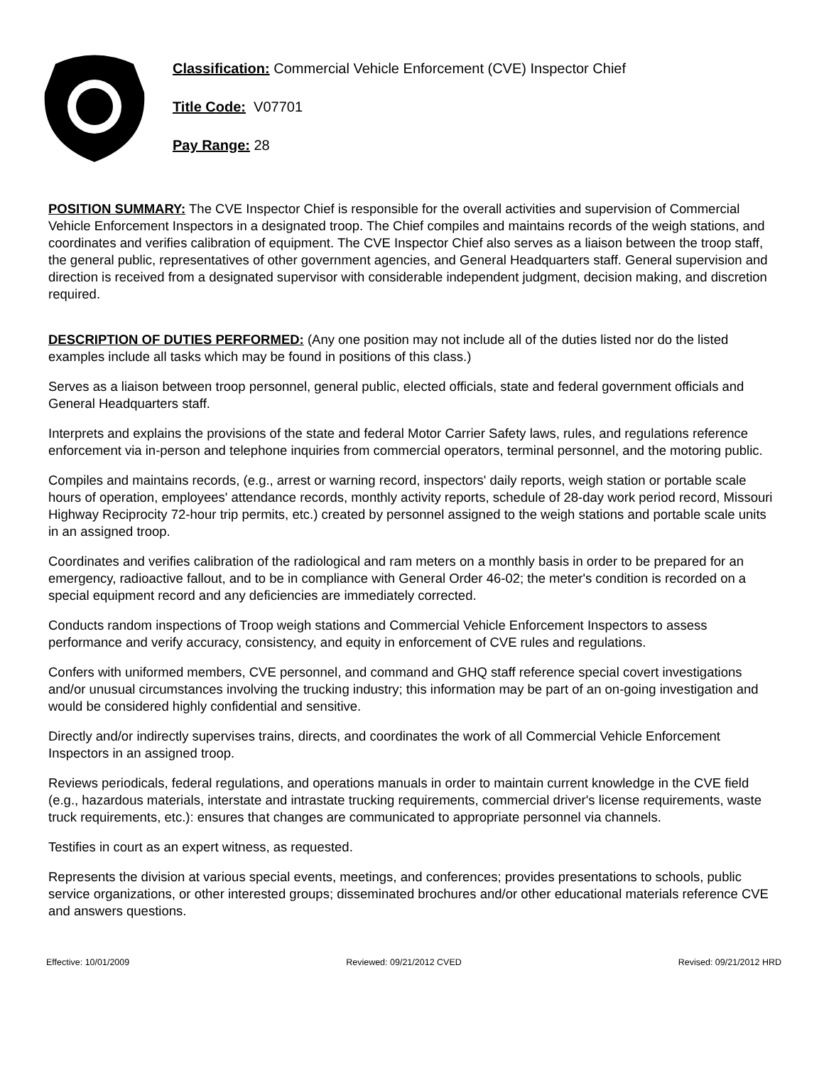Classification: Commercial Vehicle Enforcement (CVE) Inspector Chief
Title Code: V07701
Pay Range: 28
POSITION SUMMARY: The CVE Inspector Chief is responsible for the overall activities and supervision of Commercial Vehicle Enforcement Inspectors in a designated troop. The Chief compiles and maintains records of the weigh stations, and coordinates and verifies calibration of equipment. The CVE Inspector Chief also serves as a liaison between the troop staff, the general public, representatives of other government agencies, and General Headquarters staff. General supervision and direction is received from a designated supervisor with considerable independent judgment, decision making, and discretion required.
DESCRIPTION OF DUTIES PERFORMED: (Any one position may not include all of the duties listed nor do the listed examples include all tasks which may be found in positions of this class.)
Serves as a liaison between troop personnel, general public, elected officials, state and federal government officials and General Headquarters staff.
Interprets and explains the provisions of the state and federal Motor Carrier Safety laws, rules, and regulations reference enforcement via in-person and telephone inquiries from commercial operators, terminal personnel, and the motoring public.
Compiles and maintains records, (e.g., arrest or warning record, inspectors' daily reports, weigh station or portable scale hours of operation, employees' attendance records, monthly activity reports, schedule of 28-day work period record, Missouri Highway Reciprocity 72-hour trip permits, etc.) created by personnel assigned to the weigh stations and portable scale units in an assigned troop.
Coordinates and verifies calibration of the radiological and ram meters on a monthly basis in order to be prepared for an emergency, radioactive fallout, and to be in compliance with General Order 46-02; the meter's condition is recorded on a special equipment record and any deficiencies are immediately corrected.
Conducts random inspections of Troop weigh stations and Commercial Vehicle Enforcement Inspectors to assess performance and verify accuracy, consistency, and equity in enforcement of CVE rules and regulations.
Confers with uniformed members, CVE personnel, and command and GHQ staff reference special covert investigations and/or unusual circumstances involving the trucking industry; this information may be part of an on-going investigation and would be considered highly confidential and sensitive.
Directly and/or indirectly supervises trains, directs, and coordinates the work of all Commercial Vehicle Enforcement Inspectors in an assigned troop.
Reviews periodicals, federal regulations, and operations manuals in order to maintain current knowledge in the CVE field (e.g., hazardous materials, interstate and intrastate trucking requirements, commercial driver's license requirements, waste truck requirements, etc.): ensures that changes are communicated to appropriate personnel via channels.
Testifies in court as an expert witness, as requested.
Represents the division at various special events, meetings, and conferences; provides presentations to schools, public service organizations, or other interested groups; disseminated brochures and/or other educational materials reference CVE and answers questions.
Effective: 10/01/2009 Reviewed: 09/21/2012 CVED Revised: 09/21/2012 HRD